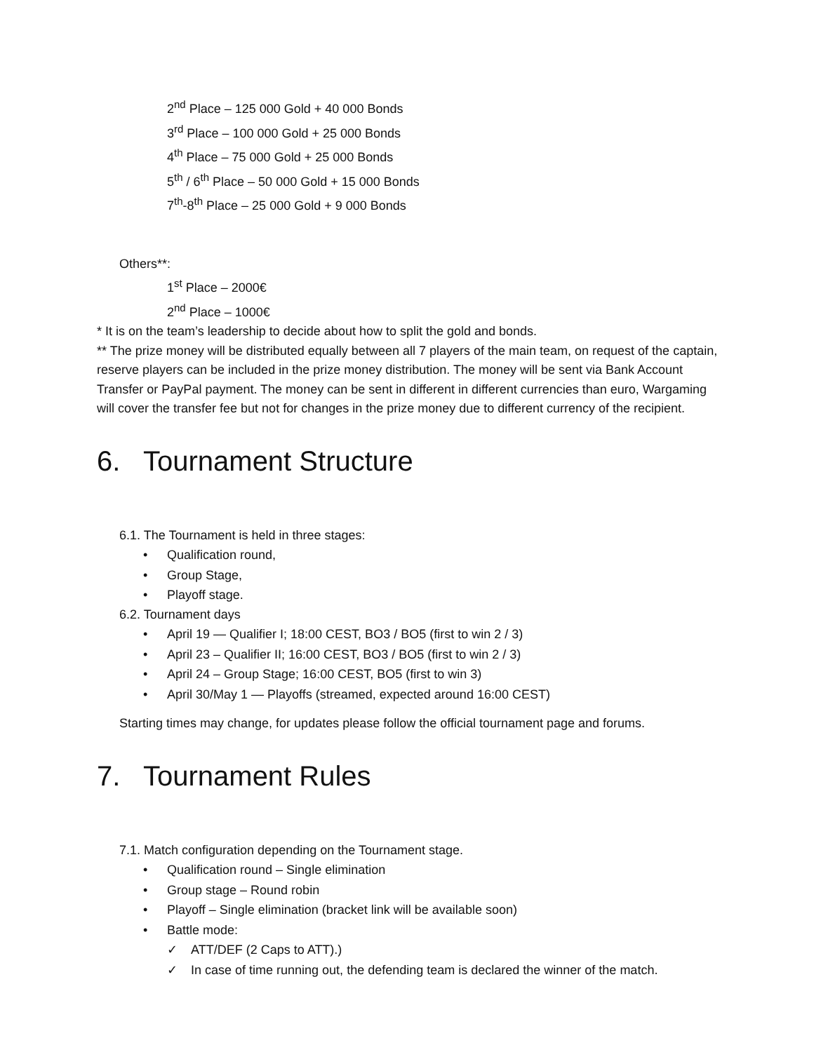2<sup>nd</sup> Place – 125 000 Gold + 40 000 Bonds
3<sup>rd</sup> Place – 100 000 Gold + 25 000 Bonds
4<sup>th</sup> Place – 75 000 Gold + 25 000 Bonds
5<sup>th</sup> / 6<sup>th</sup> Place – 50 000 Gold + 15 000 Bonds
7<sup>th</sup>-8<sup>th</sup> Place – 25 000 Gold + 9 000 Bonds
Others**:
1<sup>st</sup> Place – 2000€
2<sup>nd</sup> Place – 1000€
* It is on the team’s leadership to decide about how to split the gold and bonds.
** The prize money will be distributed equally between all 7 players of the main team, on request of the captain, reserve players can be included in the prize money distribution. The money will be sent via Bank Account Transfer or PayPal payment. The money can be sent in different in different currencies than euro, Wargaming will cover the transfer fee but not for changes in the prize money due to different currency of the recipient.
6. Tournament Structure
6.1. The Tournament is held in three stages:
• Qualification round,
• Group Stage,
• Playoff stage.
6.2. Tournament days
• April 19 — Qualifier I; 18:00 CEST, BO3 / BO5 (first to win 2 / 3)
• April 23 – Qualifier II; 16:00 CEST, BO3 / BO5 (first to win 2 / 3)
• April 24 – Group Stage; 16:00 CEST, BO5 (first to win 3)
• April 30/May 1 — Playoffs (streamed, expected around 16:00 CEST)
Starting times may change, for updates please follow the official tournament page and forums.
7. Tournament Rules
7.1. Match configuration depending on the Tournament stage.
• Qualification round – Single elimination
• Group stage – Round robin
• Playoff – Single elimination (bracket link will be available soon)
• Battle mode:
✓ ATT/DEF (2 Caps to ATT).)
✓ In case of time running out, the defending team is declared the winner of the match.